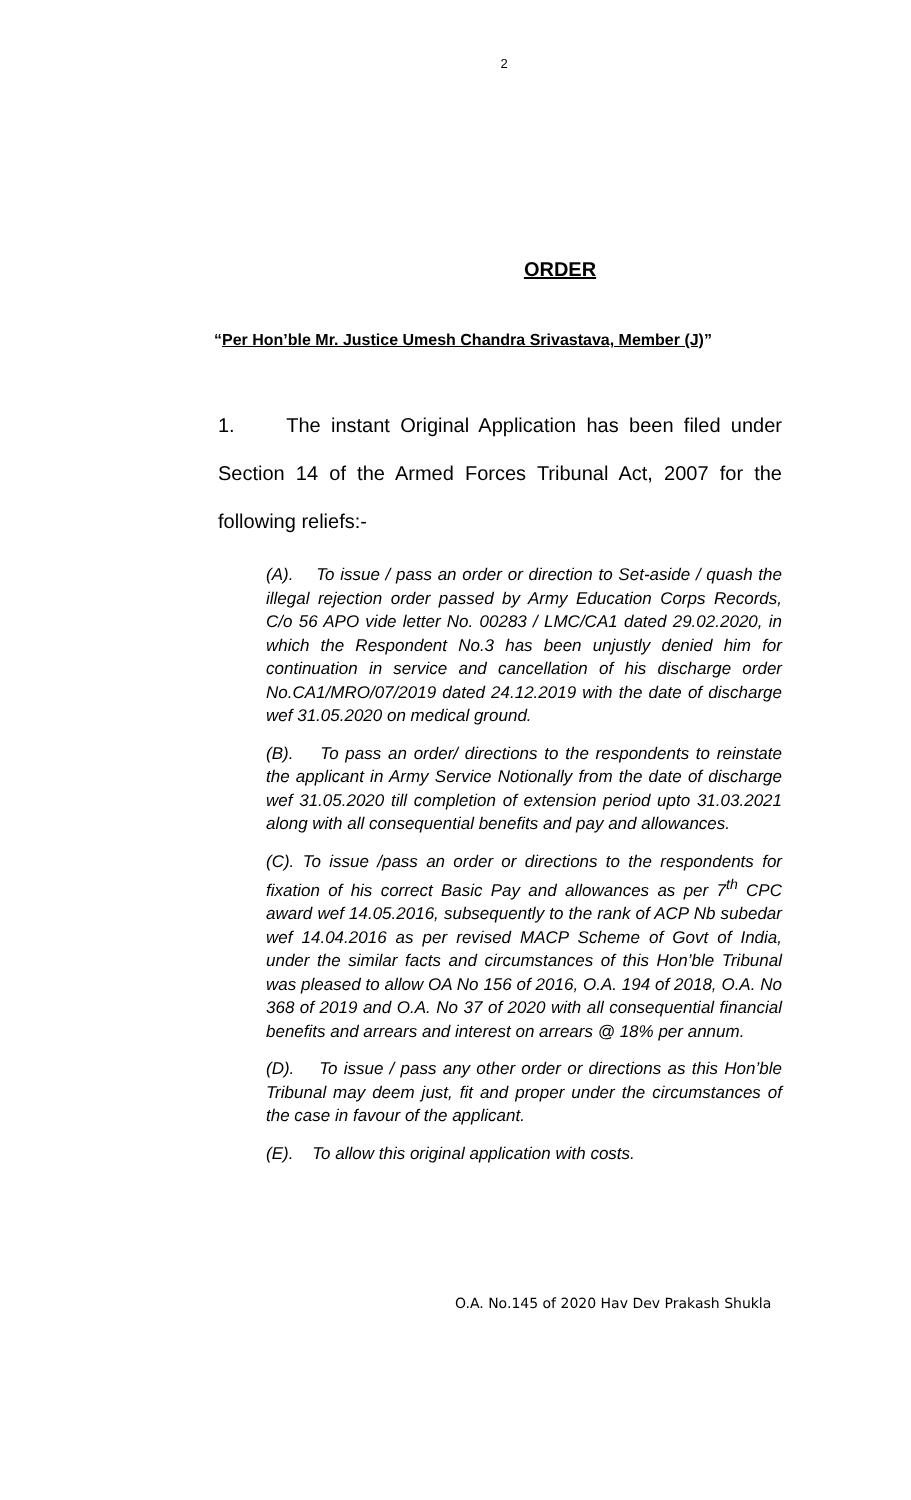2
ORDER
“Per Hon’ble Mr. Justice Umesh Chandra Srivastava, Member (J)”
1. The instant Original Application has been filed under Section 14 of the Armed Forces Tribunal Act, 2007 for the following reliefs:-
(A). To issue / pass an order or direction to Set-aside / quash the illegal rejection order passed by Army Education Corps Records, C/o 56 APO vide letter No. 00283 / LMC/CA1 dated 29.02.2020, in which the Respondent No.3 has been unjustly denied him for continuation in service and cancellation of his discharge order No.CA1/MRO/07/2019 dated 24.12.2019 with the date of discharge wef 31.05.2020 on medical ground.
(B). To pass an order/ directions to the respondents to reinstate the applicant in Army Service Notionally from the date of discharge wef 31.05.2020 till completion of extension period upto 31.03.2021 along with all consequential benefits and pay and allowances.
(C). To issue /pass an order or directions to the respondents for fixation of his correct Basic Pay and allowances as per 7<sup>th</sup> CPC award wef 14.05.2016, subsequently to the rank of ACP Nb subedar wef 14.04.2016 as per revised MACP Scheme of Govt of India, under the similar facts and circumstances of this Hon’ble Tribunal was pleased to allow OA No 156 of 2016, O.A. 194 of 2018, O.A. No 368 of 2019 and O.A. No 37 of 2020 with all consequential financial benefits and arrears and interest on arrears @ 18% per annum.
(D). To issue / pass any other order or directions as this Hon’ble Tribunal may deem just, fit and proper under the circumstances of the case in favour of the applicant.
(E). To allow this original application with costs.
O.A. No.145 of 2020 Hav Dev Prakash Shukla